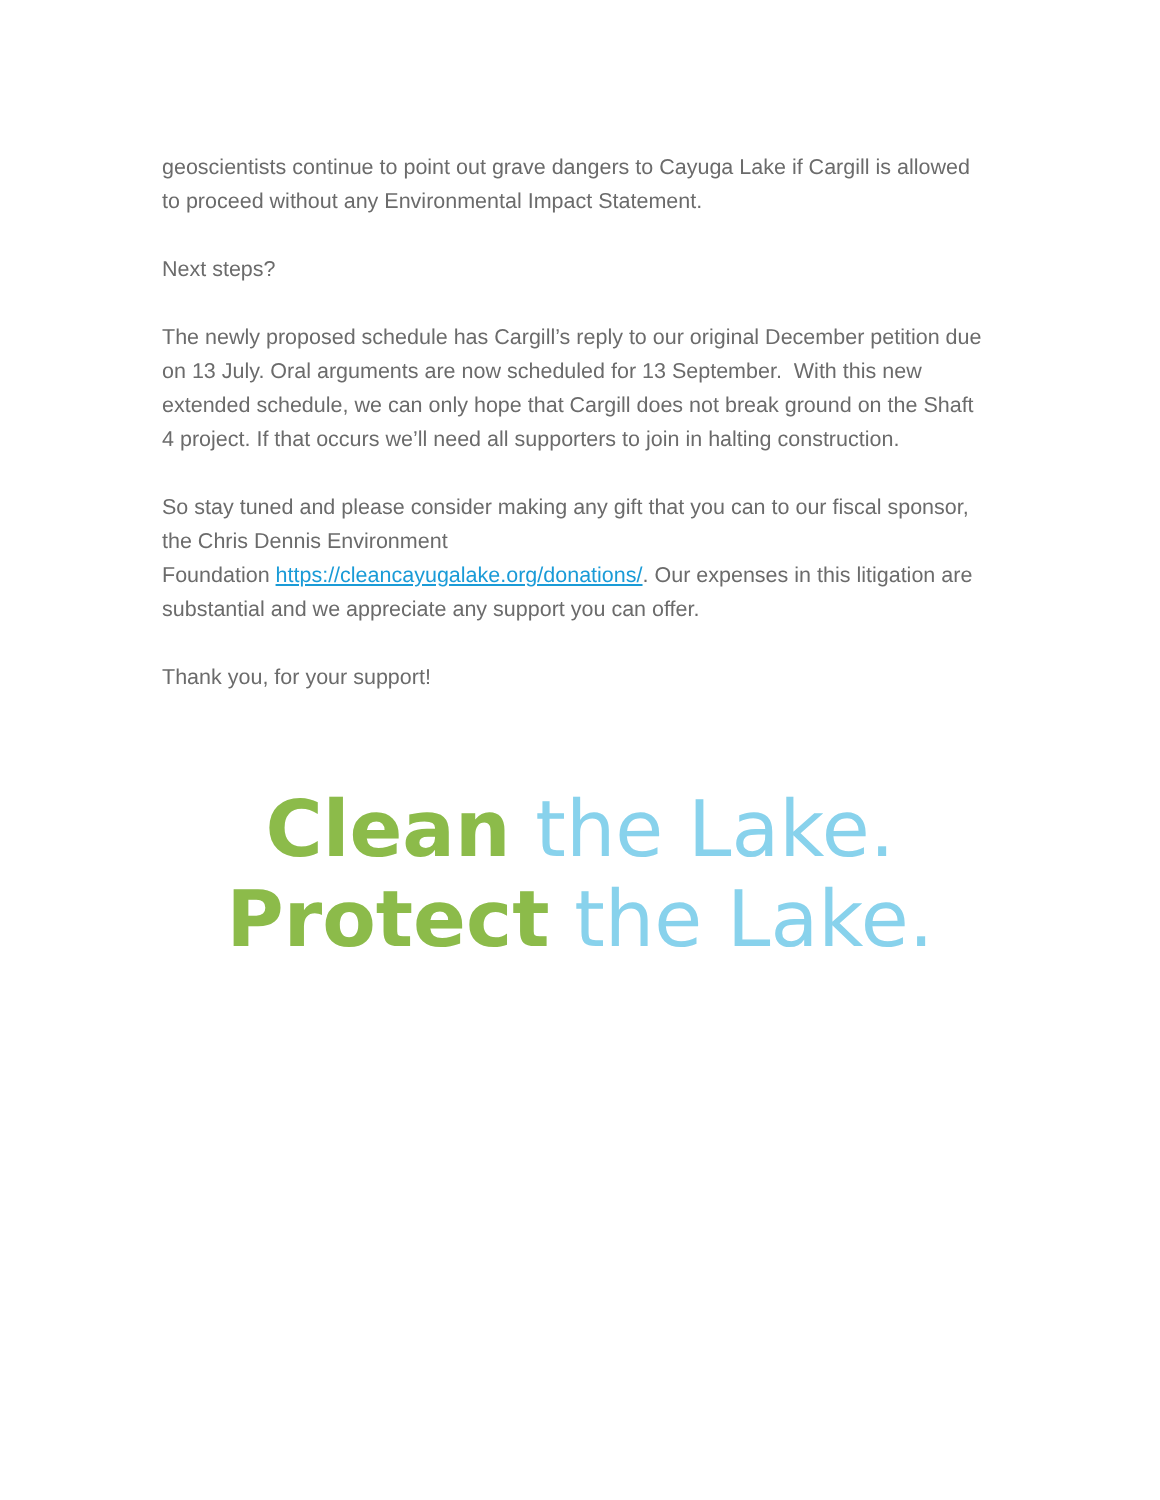geoscientists continue to point out grave dangers to Cayuga Lake if Cargill is allowed to proceed without any Environmental Impact Statement.
Next steps?
The newly proposed schedule has Cargill’s reply to our original December petition due on 13 July. Oral arguments are now scheduled for 13 September. With this new extended schedule, we can only hope that Cargill does not break ground on the Shaft 4 project. If that occurs we’ll need all supporters to join in halting construction.
So stay tuned and please consider making any gift that you can to our fiscal sponsor, the Chris Dennis Environment
Foundation https://cleancayugalake.org/donations/. Our expenses in this litigation are substantial and we appreciate any support you can offer.
Thank you, for your support!
Clean the Lake.
Protect the Lake.